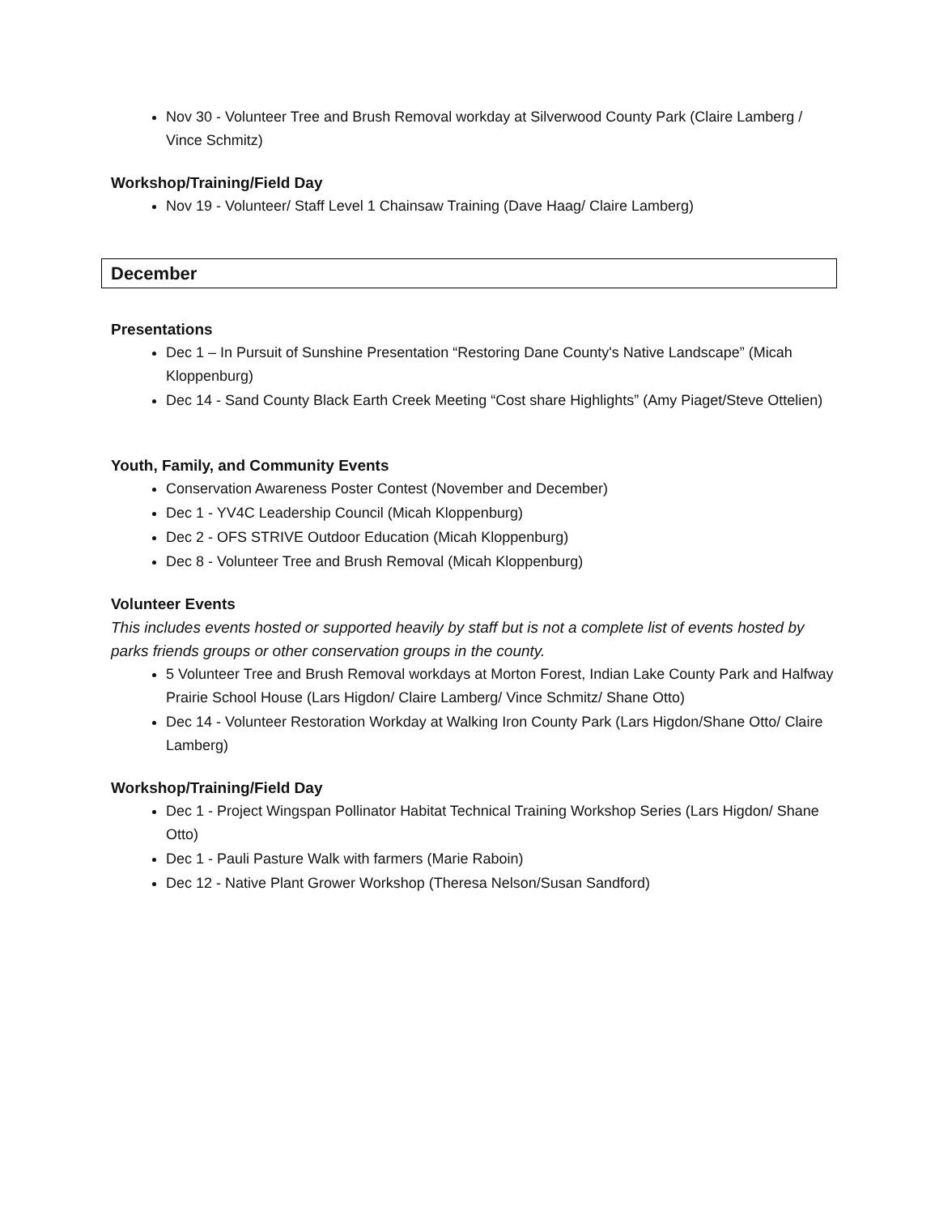Nov 30 - Volunteer Tree and Brush Removal workday at Silverwood County Park (Claire Lamberg / Vince Schmitz)
Workshop/Training/Field Day
Nov 19 - Volunteer/ Staff Level 1 Chainsaw Training (Dave Haag/ Claire Lamberg)
December
Presentations
Dec 1 – In Pursuit of Sunshine Presentation “Restoring Dane County's Native Landscape” (Micah Kloppenburg)
Dec 14 - Sand County Black Earth Creek Meeting “Cost share Highlights” (Amy Piaget/Steve Ottelien)
Youth, Family, and Community Events
Conservation Awareness Poster Contest (November and December)
Dec 1 - YV4C Leadership Council (Micah Kloppenburg)
Dec 2 - OFS STRIVE Outdoor Education (Micah Kloppenburg)
Dec 8 - Volunteer Tree and Brush Removal (Micah Kloppenburg)
Volunteer Events
This includes events hosted or supported heavily by staff but is not a complete list of events hosted by parks friends groups or other conservation groups in the county.
5 Volunteer Tree and Brush Removal workdays at Morton Forest, Indian Lake County Park and Halfway Prairie School House (Lars Higdon/ Claire Lamberg/ Vince Schmitz/ Shane Otto)
Dec 14 - Volunteer Restoration Workday at Walking Iron County Park (Lars Higdon/Shane Otto/ Claire Lamberg)
Workshop/Training/Field Day
Dec 1 - Project Wingspan Pollinator Habitat Technical Training Workshop Series (Lars Higdon/ Shane Otto)
Dec 1 - Pauli Pasture Walk with farmers (Marie Raboin)
Dec 12 - Native Plant Grower Workshop (Theresa Nelson/Susan Sandford)